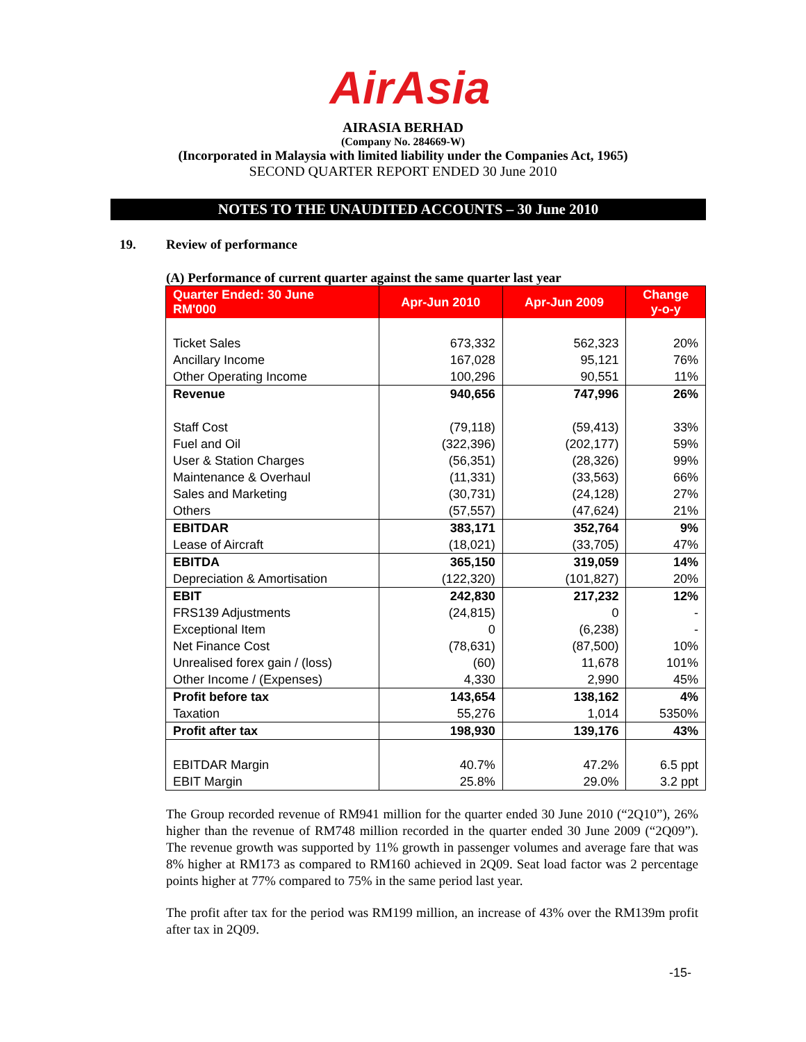AirAsia
AIRASIA BERHAD
(Company No. 284669-W)
(Incorporated in Malaysia with limited liability under the Companies Act, 1965)
SECOND QUARTER REPORT ENDED 30 June 2010
NOTES TO THE UNAUDITED ACCOUNTS – 30 June 2010
19. Review of performance
(A) Performance of current quarter against the same quarter last year
| Quarter Ended: 30 June RM'000 | Apr-Jun 2010 | Apr-Jun 2009 | Change y-o-y |
| --- | --- | --- | --- |
| Ticket Sales | 673,332 | 562,323 | 20% |
| Ancillary Income | 167,028 | 95,121 | 76% |
| Other Operating Income | 100,296 | 90,551 | 11% |
| Revenue | 940,656 | 747,996 | 26% |
| Staff Cost | (79,118) | (59,413) | 33% |
| Fuel and Oil | (322,396) | (202,177) | 59% |
| User & Station Charges | (56,351) | (28,326) | 99% |
| Maintenance & Overhaul | (11,331) | (33,563) | 66% |
| Sales and Marketing | (30,731) | (24,128) | 27% |
| Others | (57,557) | (47,624) | 21% |
| EBITDAR | 383,171 | 352,764 | 9% |
| Lease of Aircraft | (18,021) | (33,705) | 47% |
| EBITDA | 365,150 | 319,059 | 14% |
| Depreciation & Amortisation | (122,320) | (101,827) | 20% |
| EBIT | 242,830 | 217,232 | 12% |
| FRS139 Adjustments | (24,815) | 0 | - |
| Exceptional Item | 0 | (6,238) | - |
| Net Finance Cost | (78,631) | (87,500) | 10% |
| Unrealised forex gain / (loss) | (60) | 11,678 | 101% |
| Other Income / (Expenses) | 4,330 | 2,990 | 45% |
| Profit before tax | 143,654 | 138,162 | 4% |
| Taxation | 55,276 | 1,014 | 5350% |
| Profit after tax | 198,930 | 139,176 | 43% |
| EBITDAR Margin | 40.7% | 47.2% | 6.5 ppt |
| EBIT Margin | 25.8% | 29.0% | 3.2 ppt |
The Group recorded revenue of RM941 million for the quarter ended 30 June 2010 (“2Q10”), 26% higher than the revenue of RM748 million recorded in the quarter ended 30 June 2009 (“2Q09”). The revenue growth was supported by 11% growth in passenger volumes and average fare that was 8% higher at RM173 as compared to RM160 achieved in 2Q09. Seat load factor was 2 percentage points higher at 77% compared to 75% in the same period last year.
The profit after tax for the period was RM199 million, an increase of 43% over the RM139m profit after tax in 2Q09.
-15-